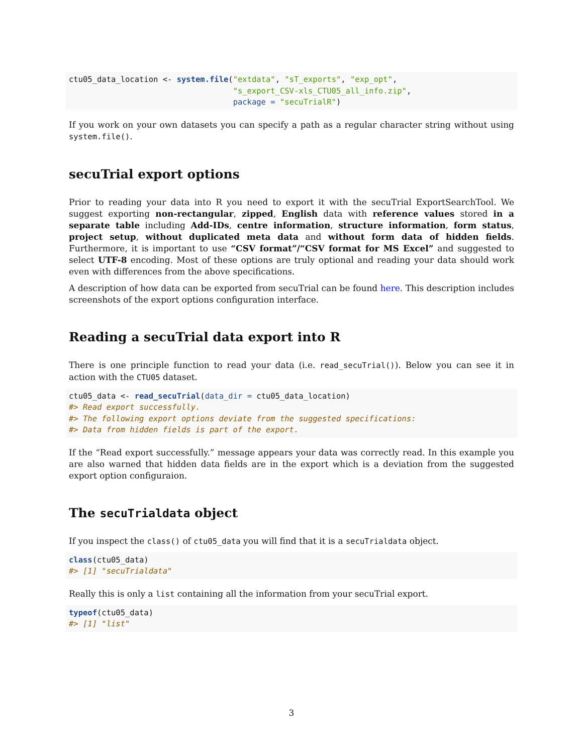ctu05_data_location <- system.file("extdata", "sT_exports", "exp_opt",
                                   "s_export_CSV-xls_CTU05_all_info.zip",
                                   package = "secuTrialR")
If you work on your own datasets you can specify a path as a regular character string without using system.file().
secuTrial export options
Prior to reading your data into R you need to export it with the secuTrial ExportSearchTool. We suggest exporting non-rectangular, zipped, English data with reference values stored in a separate table including Add-IDs, centre information, structure information, form status, project setup, without duplicated meta data and without form data of hidden fields. Furthermore, it is important to use “CSV format”/“CSV format for MS Excel” and suggested to select UTF-8 encoding. Most of these options are truly optional and reading your data should work even with differences from the above specifications.
A description of how data can be exported from secuTrial can be found here. This description includes screenshots of the export options configuration interface.
Reading a secuTrial data export into R
There is one principle function to read your data (i.e. read_secuTrial()). Below you can see it in action with the CTU05 dataset.
ctu05_data <- read_secuTrial(data_dir = ctu05_data_location)
#> Read export successfully.
#> The following export options deviate from the suggested specifications:
#> Data from hidden fields is part of the export.
If the “Read export successfully.” message appears your data was correctly read. In this example you are also warned that hidden data fields are in the export which is a deviation from the suggested export option configuraion.
The secuTrialdata object
If you inspect the class() of ctu05_data you will find that it is a secuTrialdata object.
class(ctu05_data)
#> [1] "secuTrialdata"
Really this is only a list containing all the information from your secuTrial export.
typeof(ctu05_data)
#> [1] "list"
3